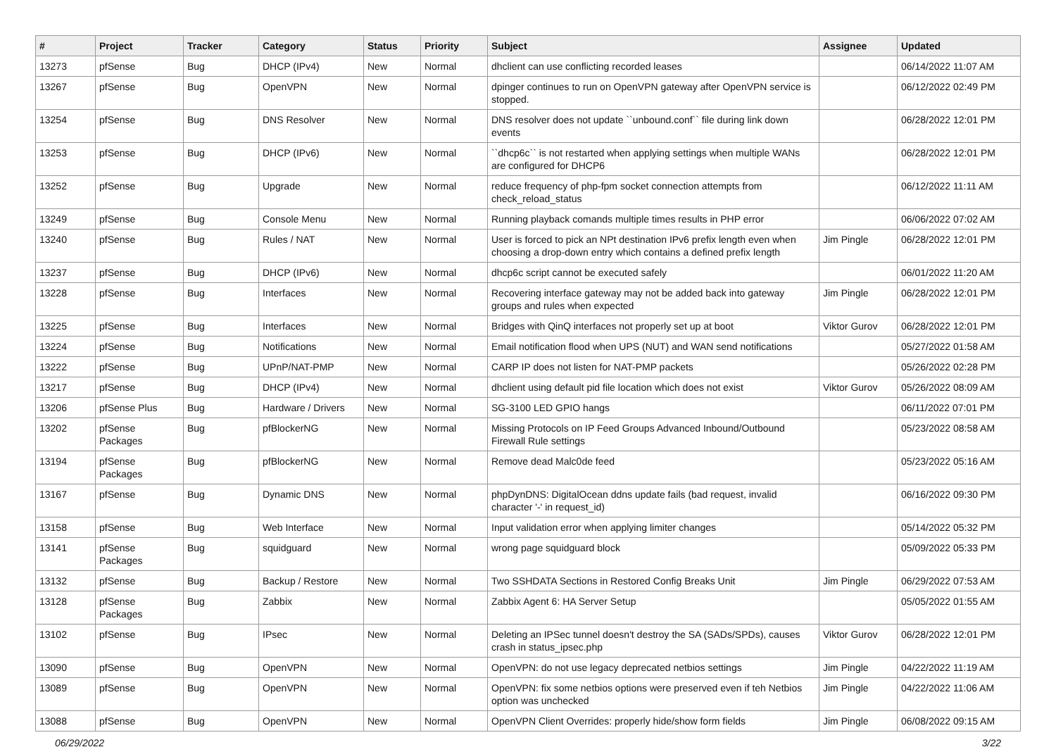| # | Project | Tracker | Category | Status | Priority | Subject | Assignee | Updated |
| --- | --- | --- | --- | --- | --- | --- | --- | --- |
| 13273 | pfSense | Bug | DHCP (IPv4) | New | Normal | dhclient can use conflicting recorded leases | | 06/14/2022 11:07 AM |
| 13267 | pfSense | Bug | OpenVPN | New | Normal | dpinger continues to run on OpenVPN gateway after OpenVPN service is stopped. | | 06/12/2022 02:49 PM |
| 13254 | pfSense | Bug | DNS Resolver | New | Normal | DNS resolver does not update ``unbound.conf`` file during link down events | | 06/28/2022 12:01 PM |
| 13253 | pfSense | Bug | DHCP (IPv6) | New | Normal | ``dhcp6c`` is not restarted when applying settings when multiple WANs are configured for DHCP6 | | 06/28/2022 12:01 PM |
| 13252 | pfSense | Bug | Upgrade | New | Normal | reduce frequency of php-fpm socket connection attempts from check_reload_status | | 06/12/2022 11:11 AM |
| 13249 | pfSense | Bug | Console Menu | New | Normal | Running playback comands multiple times results in PHP error | | 06/06/2022 07:02 AM |
| 13240 | pfSense | Bug | Rules / NAT | New | Normal | User is forced to pick an NPt destination IPv6 prefix length even when choosing a drop-down entry which contains a defined prefix length | Jim Pingle | 06/28/2022 12:01 PM |
| 13237 | pfSense | Bug | DHCP (IPv6) | New | Normal | dhcp6c script cannot be executed safely | | 06/01/2022 11:20 AM |
| 13228 | pfSense | Bug | Interfaces | New | Normal | Recovering interface gateway may not be added back into gateway groups and rules when expected | Jim Pingle | 06/28/2022 12:01 PM |
| 13225 | pfSense | Bug | Interfaces | New | Normal | Bridges with QinQ interfaces not properly set up at boot | Viktor Gurov | 06/28/2022 12:01 PM |
| 13224 | pfSense | Bug | Notifications | New | Normal | Email notification flood when UPS (NUT) and WAN send notifications | | 05/27/2022 01:58 AM |
| 13222 | pfSense | Bug | UPnP/NAT-PMP | New | Normal | CARP IP does not listen for NAT-PMP packets | | 05/26/2022 02:28 PM |
| 13217 | pfSense | Bug | DHCP (IPv4) | New | Normal | dhclient using default pid file location which does not exist | Viktor Gurov | 05/26/2022 08:09 AM |
| 13206 | pfSense Plus | Bug | Hardware / Drivers | New | Normal | SG-3100 LED GPIO hangs | | 06/11/2022 07:01 PM |
| 13202 | pfSense Packages | Bug | pfBlockerNG | New | Normal | Missing Protocols on IP Feed Groups Advanced Inbound/Outbound Firewall Rule settings | | 05/23/2022 08:58 AM |
| 13194 | pfSense Packages | Bug | pfBlockerNG | New | Normal | Remove dead Malc0de feed | | 05/23/2022 05:16 AM |
| 13167 | pfSense | Bug | Dynamic DNS | New | Normal | phpDynDNS: DigitalOcean ddns update fails (bad request, invalid character '-' in request_id) | | 06/16/2022 09:30 PM |
| 13158 | pfSense | Bug | Web Interface | New | Normal | Input validation error when applying limiter changes | | 05/14/2022 05:32 PM |
| 13141 | pfSense Packages | Bug | squidguard | New | Normal | wrong page squidguard block | | 05/09/2022 05:33 PM |
| 13132 | pfSense | Bug | Backup / Restore | New | Normal | Two SSHDATA Sections in Restored Config Breaks Unit | Jim Pingle | 06/29/2022 07:53 AM |
| 13128 | pfSense Packages | Bug | Zabbix | New | Normal | Zabbix Agent 6: HA Server Setup | | 05/05/2022 01:55 AM |
| 13102 | pfSense | Bug | IPsec | New | Normal | Deleting an IPSec tunnel doesn't destroy the SA (SADs/SPDs), causes crash in status_ipsec.php | Viktor Gurov | 06/28/2022 12:01 PM |
| 13090 | pfSense | Bug | OpenVPN | New | Normal | OpenVPN: do not use legacy deprecated netbios settings | Jim Pingle | 04/22/2022 11:19 AM |
| 13089 | pfSense | Bug | OpenVPN | New | Normal | OpenVPN: fix some netbios options were preserved even if teh Netbios option was unchecked | Jim Pingle | 04/22/2022 11:06 AM |
| 13088 | pfSense | Bug | OpenVPN | New | Normal | OpenVPN Client Overrides: properly hide/show form fields | Jim Pingle | 06/08/2022 09:15 AM |
06/29/2022 3/22